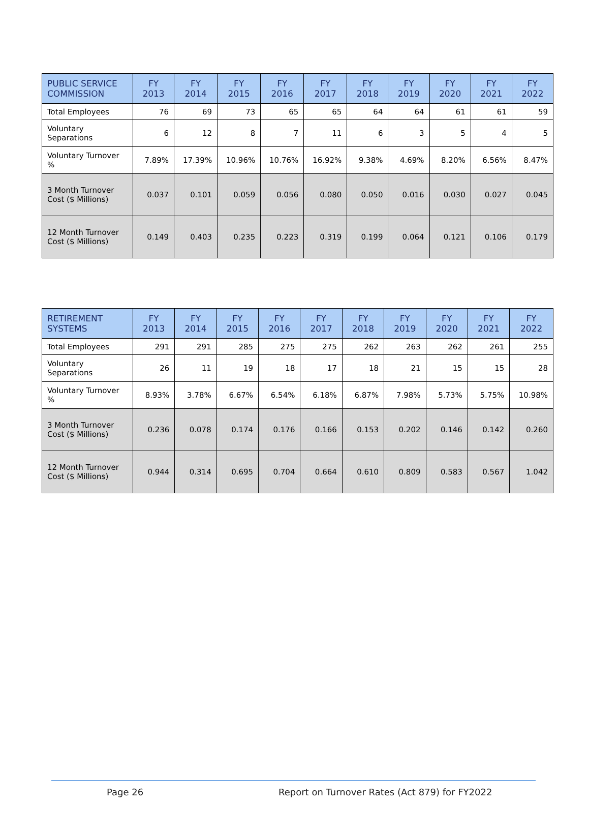| PUBLIC SERVICE COMMISSION | FY 2013 | FY 2014 | FY 2015 | FY 2016 | FY 2017 | FY 2018 | FY 2019 | FY 2020 | FY 2021 | FY 2022 |
| --- | --- | --- | --- | --- | --- | --- | --- | --- | --- | --- |
| Total Employees | 76 | 69 | 73 | 65 | 65 | 64 | 64 | 61 | 61 | 59 |
| Voluntary Separations | 6 | 12 | 8 | 7 | 11 | 6 | 3 | 5 | 4 | 5 |
| Voluntary Turnover % | 7.89% | 17.39% | 10.96% | 10.76% | 16.92% | 9.38% | 4.69% | 8.20% | 6.56% | 8.47% |
| 3 Month Turnover Cost ($ Millions) | 0.037 | 0.101 | 0.059 | 0.056 | 0.080 | 0.050 | 0.016 | 0.030 | 0.027 | 0.045 |
| 12 Month Turnover Cost ($ Millions) | 0.149 | 0.403 | 0.235 | 0.223 | 0.319 | 0.199 | 0.064 | 0.121 | 0.106 | 0.179 |
| RETIREMENT SYSTEMS | FY 2013 | FY 2014 | FY 2015 | FY 2016 | FY 2017 | FY 2018 | FY 2019 | FY 2020 | FY 2021 | FY 2022 |
| --- | --- | --- | --- | --- | --- | --- | --- | --- | --- | --- |
| Total Employees | 291 | 291 | 285 | 275 | 275 | 262 | 263 | 262 | 261 | 255 |
| Voluntary Separations | 26 | 11 | 19 | 18 | 17 | 18 | 21 | 15 | 15 | 28 |
| Voluntary Turnover % | 8.93% | 3.78% | 6.67% | 6.54% | 6.18% | 6.87% | 7.98% | 5.73% | 5.75% | 10.98% |
| 3 Month Turnover Cost ($ Millions) | 0.236 | 0.078 | 0.174 | 0.176 | 0.166 | 0.153 | 0.202 | 0.146 | 0.142 | 0.260 |
| 12 Month Turnover Cost ($ Millions) | 0.944 | 0.314 | 0.695 | 0.704 | 0.664 | 0.610 | 0.809 | 0.583 | 0.567 | 1.042 |
Page 26
Report on Turnover Rates (Act 879) for FY2022